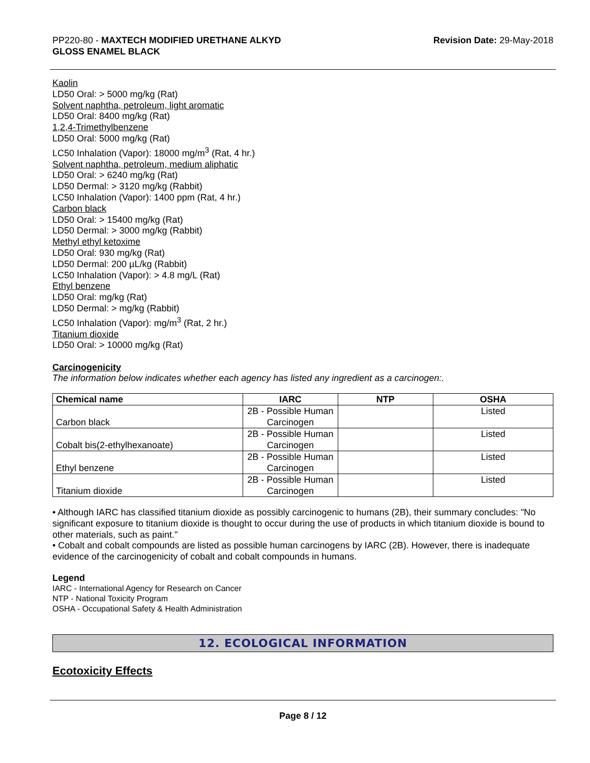PP220-80 - MAXTECH MODIFIED URETHANE ALKYD
GLOSS ENAMEL BLACK
Revision Date: 29-May-2018
Kaolin
LD50 Oral: > 5000 mg/kg (Rat)
Solvent naphtha, petroleum, light aromatic
LD50 Oral: 8400 mg/kg (Rat)
1,2,4-Trimethylbenzene
LD50 Oral: 5000 mg/kg (Rat)
LC50 Inhalation (Vapor): 18000 mg/m<sup>3</sup> (Rat, 4 hr.)
Solvent naphtha, petroleum, medium aliphatic
LD50 Oral: > 6240 mg/kg (Rat)
LD50 Dermal: > 3120 mg/kg (Rabbit)
LC50 Inhalation (Vapor): 1400 ppm (Rat, 4 hr.)
Carbon black
LD50 Oral: > 15400 mg/kg (Rat)
LD50 Dermal: > 3000 mg/kg (Rabbit)
Methyl ethyl ketoxime
LD50 Oral: 930 mg/kg (Rat)
LD50 Dermal: 200 µL/kg (Rabbit)
LC50 Inhalation (Vapor): > 4.8 mg/L (Rat)
Ethyl benzene
LD50 Oral: mg/kg (Rat)
LD50 Dermal: > mg/kg (Rabbit)
LC50 Inhalation (Vapor): mg/m<sup>3</sup> (Rat, 2 hr.)
Titanium dioxide
LD50 Oral: > 10000 mg/kg (Rat)
Carcinogenicity
The information below indicates whether each agency has listed any ingredient as a carcinogen:.
| Chemical name | IARC | NTP | OSHA |
| --- | --- | --- | --- |
| Carbon black | 2B - Possible Human Carcinogen | | Listed |
| Cobalt bis(2-ethylhexanoate) | 2B - Possible Human Carcinogen | | Listed |
| Ethyl benzene | 2B - Possible Human Carcinogen | | Listed |
| Titanium dioxide | 2B - Possible Human Carcinogen | | Listed |
• Although IARC has classified titanium dioxide as possibly carcinogenic to humans (2B), their summary concludes: "No significant exposure to titanium dioxide is thought to occur during the use of products in which titanium dioxide is bound to other materials, such as paint."
• Cobalt and cobalt compounds are listed as possible human carcinogens by IARC (2B). However, there is inadequate evidence of the carcinogenicity of cobalt and cobalt compounds in humans.
Legend
IARC - International Agency for Research on Cancer
NTP - National Toxicity Program
OSHA - Occupational Safety & Health Administration
12. ECOLOGICAL INFORMATION
Ecotoxicity Effects
Page 8 / 12